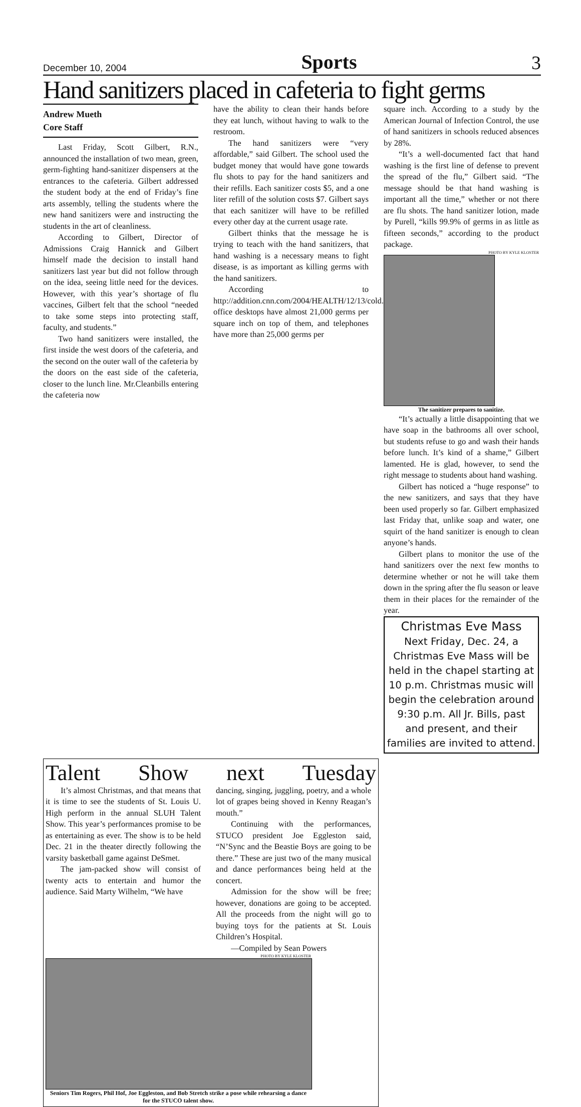December 10, 2004 Sports 3
Hand sanitizers placed in cafeteria to fight germs
Andrew Mueth
Core Staff
Last Friday, Scott Gilbert, R.N., announced the installation of two mean, green, germ-fighting hand-sanitizer dispensers at the entrances to the cafeteria. Gilbert addressed the student body at the end of Friday’s fine arts assembly, telling the students where the new hand sanitizers were and instructing the students in the art of cleanliness.
According to Gilbert, Director of Admissions Craig Hannick and Gilbert himself made the decision to install hand sanitizers last year but did not follow through on the idea, seeing little need for the devices. However, with this year’s shortage of flu vaccines, Gilbert felt that the school “needed to take some steps into protecting staff, faculty, and students.”
Two hand sanitizers were installed, the first inside the west doors of the cafeteria, and the second on the outer wall of the cafeteria by the doors on the east side of the cafeteria, closer to the lunch line. Mr.Cleanbills entering the cafeteria now
have the ability to clean their hands before they eat lunch, without having to walk to the restroom.
The hand sanitizers were “very affordable,” said Gilbert. The school used the budget money that would have gone towards flu shots to pay for the hand sanitizers and their refills. Each sanitizer costs $5, and a one liter refill of the solution costs $7. Gilbert says that each sanitizer will have to be refilled every other day at the current usage rate.
Gilbert thinks that the message he is trying to teach with the hand sanitizers, that hand washing is a necessary means to fight disease, is as important as killing germs with the hand sanitizers.
According to http://addition.cnn.com/2004/HEALTH/12/13/cold.flu.desk/, office desktops have almost 21,000 germs per square inch on top of them, and telephones have more than 25,000 germs per
square inch. According to a study by the American Journal of Infection Control, the use of hand sanitizers in schools reduced absences by 28%.
“It’s a well-documented fact that hand washing is the first line of defense to prevent the spread of the flu,” Gilbert said. “The message should be that hand washing is important all the time,” whether or not there are flu shots. The hand sanitizer lotion, made by Purell, “kills 99.9% of germs in as little as fifteen seconds,” according to the product package.
PHOTO BY KYLE KLOSTER
The sanitizer prepares to sanitize.
“It’s actually a little disappointing that we have soap in the bathrooms all over school, but students refuse to go and wash their hands before lunch. It’s kind of a shame,” Gilbert lamented. He is glad, however, to send the right message to students about hand washing.
Gilbert has noticed a “huge response” to the new sanitizers, and says that they have been used properly so far. Gilbert emphasized last Friday that, unlike soap and water, one squirt of the hand sanitizer is enough to clean anyone’s hands.
Gilbert plans to monitor the use of the hand sanitizers over the next few months to determine whether or not he will take them down in the spring after the flu season or leave them in their places for the remainder of the year.
Christmas Eve Mass
Next Friday, Dec. 24, a Christmas Eve Mass will be held in the chapel starting at 10 p.m. Christmas music will begin the celebration around 9:30 p.m. All Jr. Bills, past and present, and their families are invited to attend.
Talent Show next Tuesday
It’s almost Christmas, and that means that it is time to see the students of St. Louis U. High perform in the annual SLUH Talent Show. This year’s performances promise to be as entertaining as ever. The show is to be held Dec. 21 in the theater directly following the varsity basketball game against DeSmet.
The jam-packed show will consist of twenty acts to entertain and humor the audience. Said Marty Wilhelm, “We have
dancing, singing, juggling, poetry, and a whole lot of grapes being shoved in Kenny Reagan’s mouth.”
Continuing with the performances, STUCO president Joe Eggleston said, “N’Sync and the Beastie Boys are going to be there.” These are just two of the many musical and dance performances being held at the concert.
Admission for the show will be free; however, donations are going to be accepted. All the proceeds from the night will go to buying toys for the patients at St. Louis Children’s Hospital.
—Compiled by Sean Powers
PHOTO BY KYLE KLOSTER
Seniors Tim Rogers, Phil Hof, Joe Eggleston, and Bob Stretch strike a pose while rehearsing a dance for the STUCO talent show.